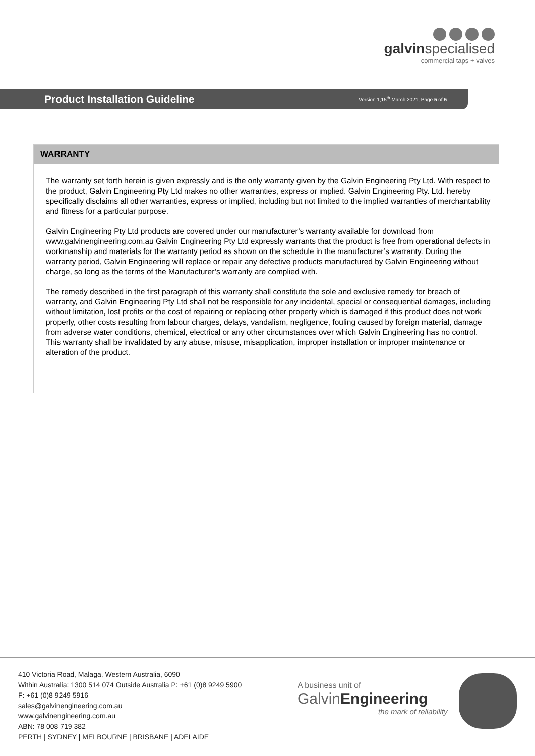galvinspecialised
commercial taps + valves
Product Installation Guideline
Version 1,15<sup>th</sup> March 2021, Page 5 of 5
WARRANTY
The warranty set forth herein is given expressly and is the only warranty given by the Galvin Engineering Pty Ltd. With respect to the product, Galvin Engineering Pty Ltd makes no other warranties, express or implied. Galvin Engineering Pty. Ltd. hereby specifically disclaims all other warranties, express or implied, including but not limited to the implied warranties of merchantability and fitness for a particular purpose.
Galvin Engineering Pty Ltd products are covered under our manufacturer’s warranty available for download from www.galvinengineering.com.au Galvin Engineering Pty Ltd expressly warrants that the product is free from operational defects in workmanship and materials for the warranty period as shown on the schedule in the manufacturer’s warranty. During the warranty period, Galvin Engineering will replace or repair any defective products manufactured by Galvin Engineering without charge, so long as the terms of the Manufacturer’s warranty are complied with.
The remedy described in the first paragraph of this warranty shall constitute the sole and exclusive remedy for breach of warranty, and Galvin Engineering Pty Ltd shall not be responsible for any incidental, special or consequential damages, including without limitation, lost profits or the cost of repairing or replacing other property which is damaged if this product does not work properly, other costs resulting from labour charges, delays, vandalism, negligence, fouling caused by foreign material, damage from adverse water conditions, chemical, electrical or any other circumstances over which Galvin Engineering has no control. This warranty shall be invalidated by any abuse, misuse, misapplication, improper installation or improper maintenance or alteration of the product.
410 Victoria Road, Malaga, Western Australia, 6090
Within Australia: 1300 514 074 Outside Australia P: +61 (0)8 9249 5900
F: +61 (0)8 9249 5916
sales@galvinengineering.com.au
www.galvinengineering.com.au
ABN: 78 008 719 382
PERTH | SYDNEY | MELBOURNE | BRISBANE | ADELAIDE
A business unit of
GalvinEngineering
the mark of reliability